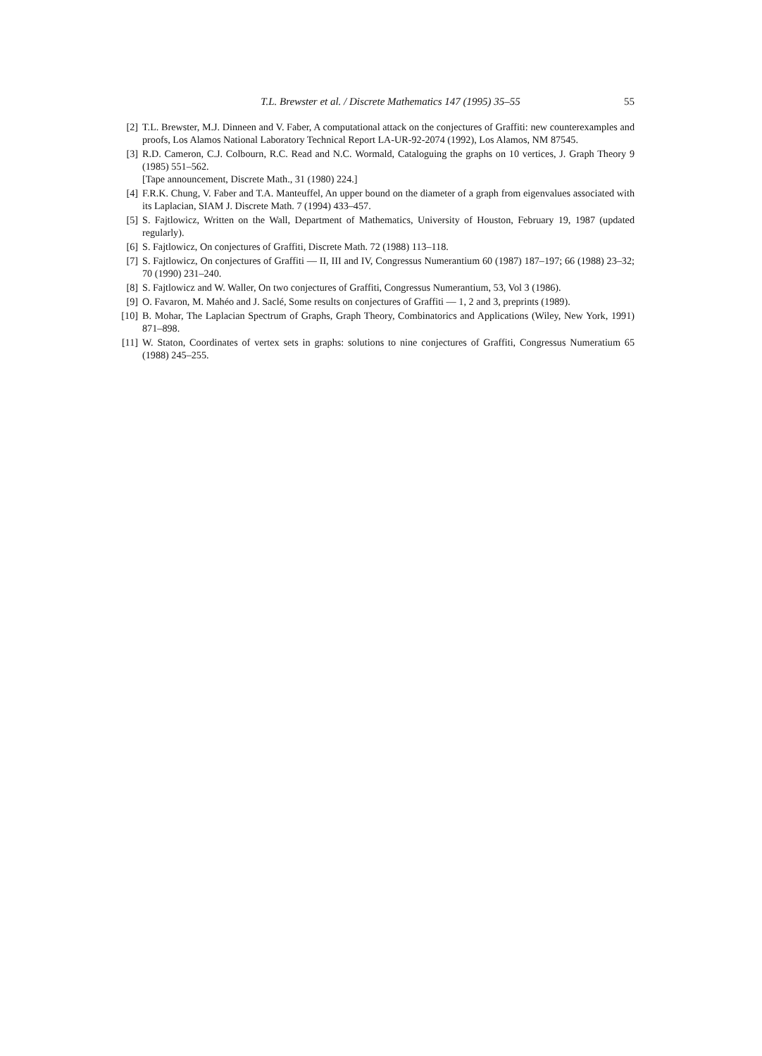T.L. Brewster et al. / Discrete Mathematics 147 (1995) 35–55 55
[2] T.L. Brewster, M.J. Dinneen and V. Faber, A computational attack on the conjectures of Graffiti: new counterexamples and proofs, Los Alamos National Laboratory Technical Report LA-UR-92-2074 (1992), Los Alamos, NM 87545.
[3] R.D. Cameron, C.J. Colbourn, R.C. Read and N.C. Wormald, Cataloguing the graphs on 10 vertices, J. Graph Theory 9 (1985) 551–562.
[Tape announcement, Discrete Math., 31 (1980) 224.]
[4] F.R.K. Chung, V. Faber and T.A. Manteuffel, An upper bound on the diameter of a graph from eigenvalues associated with its Laplacian, SIAM J. Discrete Math. 7 (1994) 433–457.
[5] S. Fajtlowicz, Written on the Wall, Department of Mathematics, University of Houston, February 19, 1987 (updated regularly).
[6] S. Fajtlowicz, On conjectures of Graffiti, Discrete Math. 72 (1988) 113–118.
[7] S. Fajtlowicz, On conjectures of Graffiti — II, III and IV, Congressus Numerantium 60 (1987) 187–197; 66 (1988) 23–32; 70 (1990) 231–240.
[8] S. Fajtlowicz and W. Waller, On two conjectures of Graffiti, Congressus Numerantium, 53, Vol 3 (1986).
[9] O. Favaron, M. Mahéo and J. Saclé, Some results on conjectures of Graffiti — 1, 2 and 3, preprints (1989).
[10] B. Mohar, The Laplacian Spectrum of Graphs, Graph Theory, Combinatorics and Applications (Wiley, New York, 1991) 871–898.
[11] W. Staton, Coordinates of vertex sets in graphs: solutions to nine conjectures of Graffiti, Congressus Numeratium 65 (1988) 245–255.